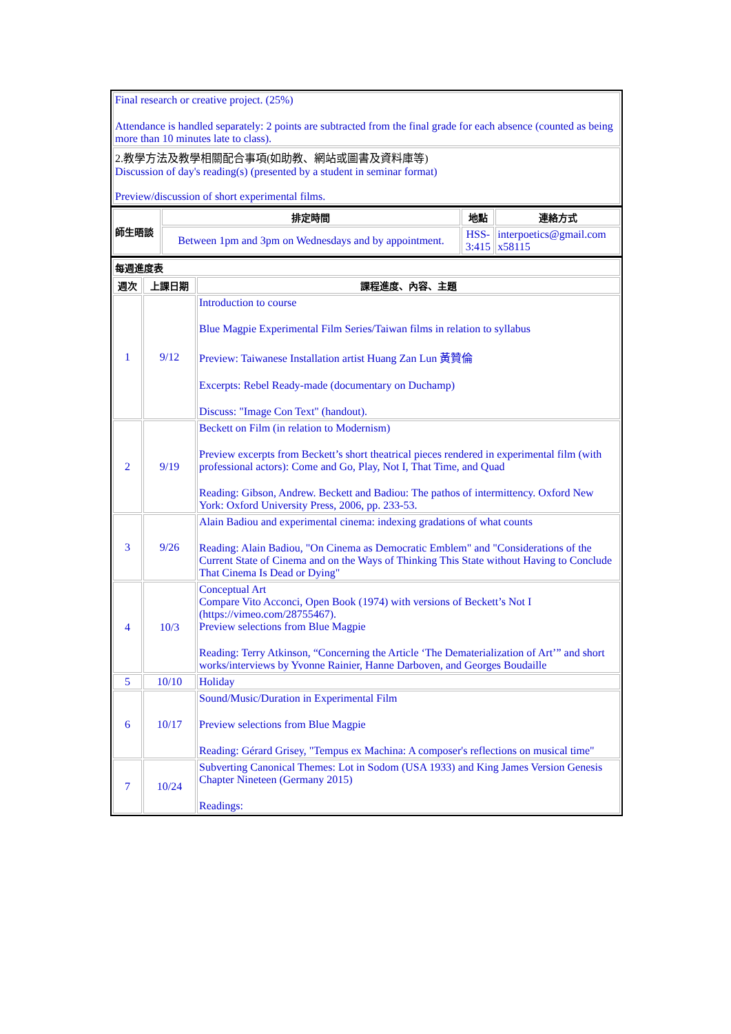| Final research or creative project. (25%) Attendance is handled separately: 2 points are subtracted from the final grade for each absence (counted as being more than 10 minutes late to class). |
| 2.教學方法及教學相關配合事項(如助教、網站或圖書及資料庫等) Discussion of day's reading(s) (presented by a student in seminar format) Preview/discussion of short experimental films. |
| 師生晤談 | 排定時間 | 地點 | 連絡方式 |
| --- | --- | --- | --- |
| | Between 1pm and 3pm on Wednesdays and by appointment. | HSS- 3:415 | interpoetics@gmail.com x58115 |
| 每週進度表 | | |
| --- | --- | --- |
| 週次 | 上課日期 | 課程進度、內容、主題 |
| 1 | 9/12 | Introduction to course Blue Magpie Experimental Film Series/Taiwan films in relation to syllabus Preview: Taiwanese Installation artist Huang Zan Lun 黃贊倫 Excerpts: Rebel Ready-made (documentary on Duchamp) Discuss: "Image Con Text" (handout). |
| 2 | 9/19 | Beckett on Film (in relation to Modernism) Preview excerpts from Beckett’s short theatrical pieces rendered in experimental film (with professional actors): Come and Go, Play, Not I, That Time, and Quad Reading: Gibson, Andrew. Beckett and Badiou: The pathos of intermittency. Oxford New York: Oxford University Press, 2006, pp. 233-53. |
| 3 | 9/26 | Alain Badiou and experimental cinema: indexing gradations of what counts Reading: Alain Badiou, "On Cinema as Democratic Emblem" and "Considerations of the Current State of Cinema and on the Ways of Thinking This State without Having to Conclude That Cinema Is Dead or Dying" |
| 4 | 10/3 | Conceptual Art Compare Vito Acconci, Open Book (1974) with versions of Beckett’s Not I (https://vimeo.com/28755467). Preview selections from Blue Magpie Reading: Terry Atkinson, “Concerning the Article ‘The Dematerialization of Art’” and short works/interviews by Yvonne Rainier, Hanne Darboven, and Georges Boudaille |
| 5 | 10/10 | Holiday |
| 6 | 10/17 | Sound/Music/Duration in Experimental Film Preview selections from Blue Magpie Reading: Gérard Grisey, "Tempus ex Machina: A composer's reflections on musical time" |
| 7 | 10/24 | Subverting Canonical Themes: Lot in Sodom (USA 1933) and King James Version Genesis Chapter Nineteen (Germany 2015) Readings: |